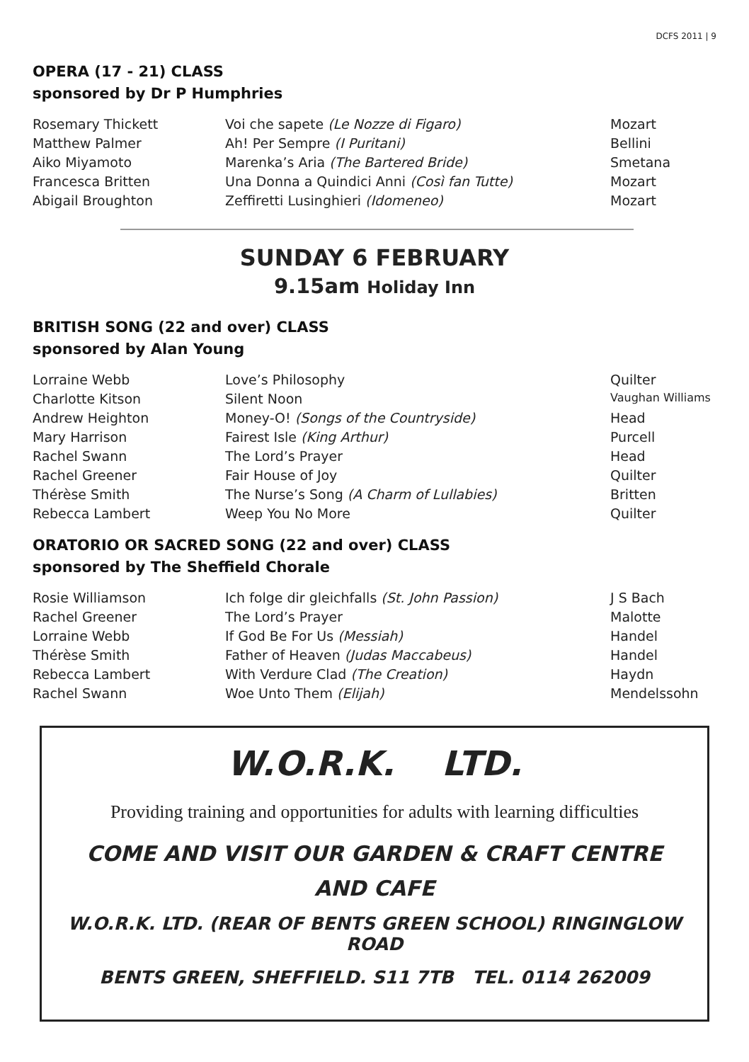DCFS 2011 | 9
OPERA (17 - 21) CLASS
sponsored by Dr P Humphries
| Rosemary Thickett | Voi che sapete (Le Nozze di Figaro) | Mozart |
| Matthew Palmer | Ah! Per Sempre (I Puritani) | Bellini |
| Aiko Miyamoto | Marenka’s Aria (The Bartered Bride) | Smetana |
| Francesca Britten | Una Donna a Quindici Anni (Così fan Tutte) | Mozart |
| Abigail Broughton | Zeffiretti Lusinghieri (Idomeneo) | Mozart |
SUNDAY 6 FEBRUARY
9.15am Holiday Inn
BRITISH SONG (22 and over) CLASS
sponsored by Alan Young
| Lorraine Webb | Love’s Philosophy | Quilter |
| Charlotte Kitson | Silent Noon | Vaughan Williams |
| Andrew Heighton | Money-O! (Songs of the Countryside) | Head |
| Mary Harrison | Fairest Isle (King Arthur) | Purcell |
| Rachel Swann | The Lord’s Prayer | Head |
| Rachel Greener | Fair House of Joy | Quilter |
| Thérèse Smith | The Nurse’s Song (A Charm of Lullabies) | Britten |
| Rebecca Lambert | Weep You No More | Quilter |
ORATORIO OR SACRED SONG (22 and over) CLASS
sponsored by The Sheffield Chorale
| Rosie Williamson | Ich folge dir gleichfalls (St. John Passion) | J S Bach |
| Rachel Greener | The Lord’s Prayer | Malotte |
| Lorraine Webb | If God Be For Us (Messiah) | Handel |
| Thérèse Smith | Father of Heaven (Judas Maccabeus) | Handel |
| Rebecca Lambert | With Verdure Clad (The Creation) | Haydn |
| Rachel Swann | Woe Unto Them (Elijah) | Mendelssohn |
W.O.R.K. LTD.
Providing training and opportunities for adults with learning difficulties
COME AND VISIT OUR GARDEN & CRAFT CENTRE
AND CAFE
W.O.R.K. LTD. (REAR OF BENTS GREEN SCHOOL) RINGINGLOW ROAD
BENTS GREEN, SHEFFIELD. S11 7TB TEL. 0114 262009